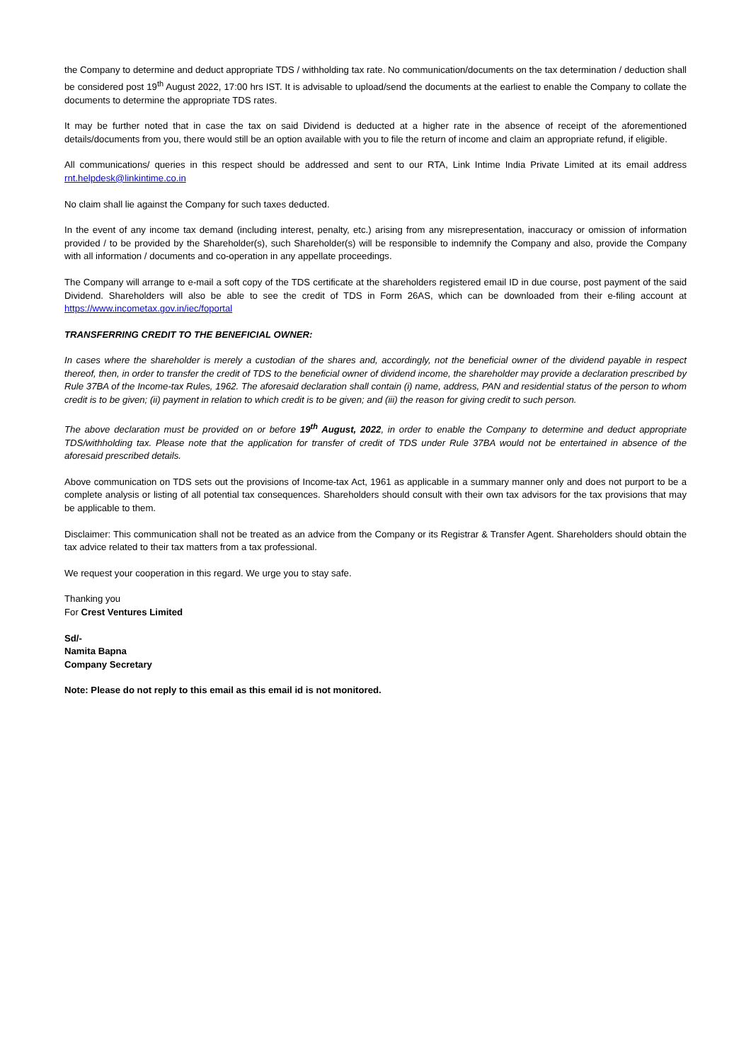the Company to determine and deduct appropriate TDS / withholding tax rate. No communication/documents on the tax determination / deduction shall be considered post 19<sup>th</sup> August 2022, 17:00 hrs IST. It is advisable to upload/send the documents at the earliest to enable the Company to collate the documents to determine the appropriate TDS rates.
It may be further noted that in case the tax on said Dividend is deducted at a higher rate in the absence of receipt of the aforementioned details/documents from you, there would still be an option available with you to file the return of income and claim an appropriate refund, if eligible.
All communications/ queries in this respect should be addressed and sent to our RTA, Link Intime India Private Limited at its email address rnt.helpdesk@linkintime.co.in
No claim shall lie against the Company for such taxes deducted.
In the event of any income tax demand (including interest, penalty, etc.) arising from any misrepresentation, inaccuracy or omission of information provided / to be provided by the Shareholder(s), such Shareholder(s) will be responsible to indemnify the Company and also, provide the Company with all information / documents and co-operation in any appellate proceedings.
The Company will arrange to e-mail a soft copy of the TDS certificate at the shareholders registered email ID in due course, post payment of the said Dividend. Shareholders will also be able to see the credit of TDS in Form 26AS, which can be downloaded from their e-filing account at https://www.incometax.gov.in/iec/foportal
TRANSFERRING CREDIT TO THE BENEFICIAL OWNER:
In cases where the shareholder is merely a custodian of the shares and, accordingly, not the beneficial owner of the dividend payable in respect thereof, then, in order to transfer the credit of TDS to the beneficial owner of dividend income, the shareholder may provide a declaration prescribed by Rule 37BA of the Income-tax Rules, 1962. The aforesaid declaration shall contain (i) name, address, PAN and residential status of the person to whom credit is to be given; (ii) payment in relation to which credit is to be given; and (iii) the reason for giving credit to such person.
The above declaration must be provided on or before 19<sup>th</sup> August, 2022, in order to enable the Company to determine and deduct appropriate TDS/withholding tax. Please note that the application for transfer of credit of TDS under Rule 37BA would not be entertained in absence of the aforesaid prescribed details.
Above communication on TDS sets out the provisions of Income-tax Act, 1961 as applicable in a summary manner only and does not purport to be a complete analysis or listing of all potential tax consequences. Shareholders should consult with their own tax advisors for the tax provisions that may be applicable to them.
Disclaimer: This communication shall not be treated as an advice from the Company or its Registrar & Transfer Agent. Shareholders should obtain the tax advice related to their tax matters from a tax professional.
We request your cooperation in this regard. We urge you to stay safe.
Thanking you
For Crest Ventures Limited
Sd/-
Namita Bapna
Company Secretary
Note: Please do not reply to this email as this email id is not monitored.